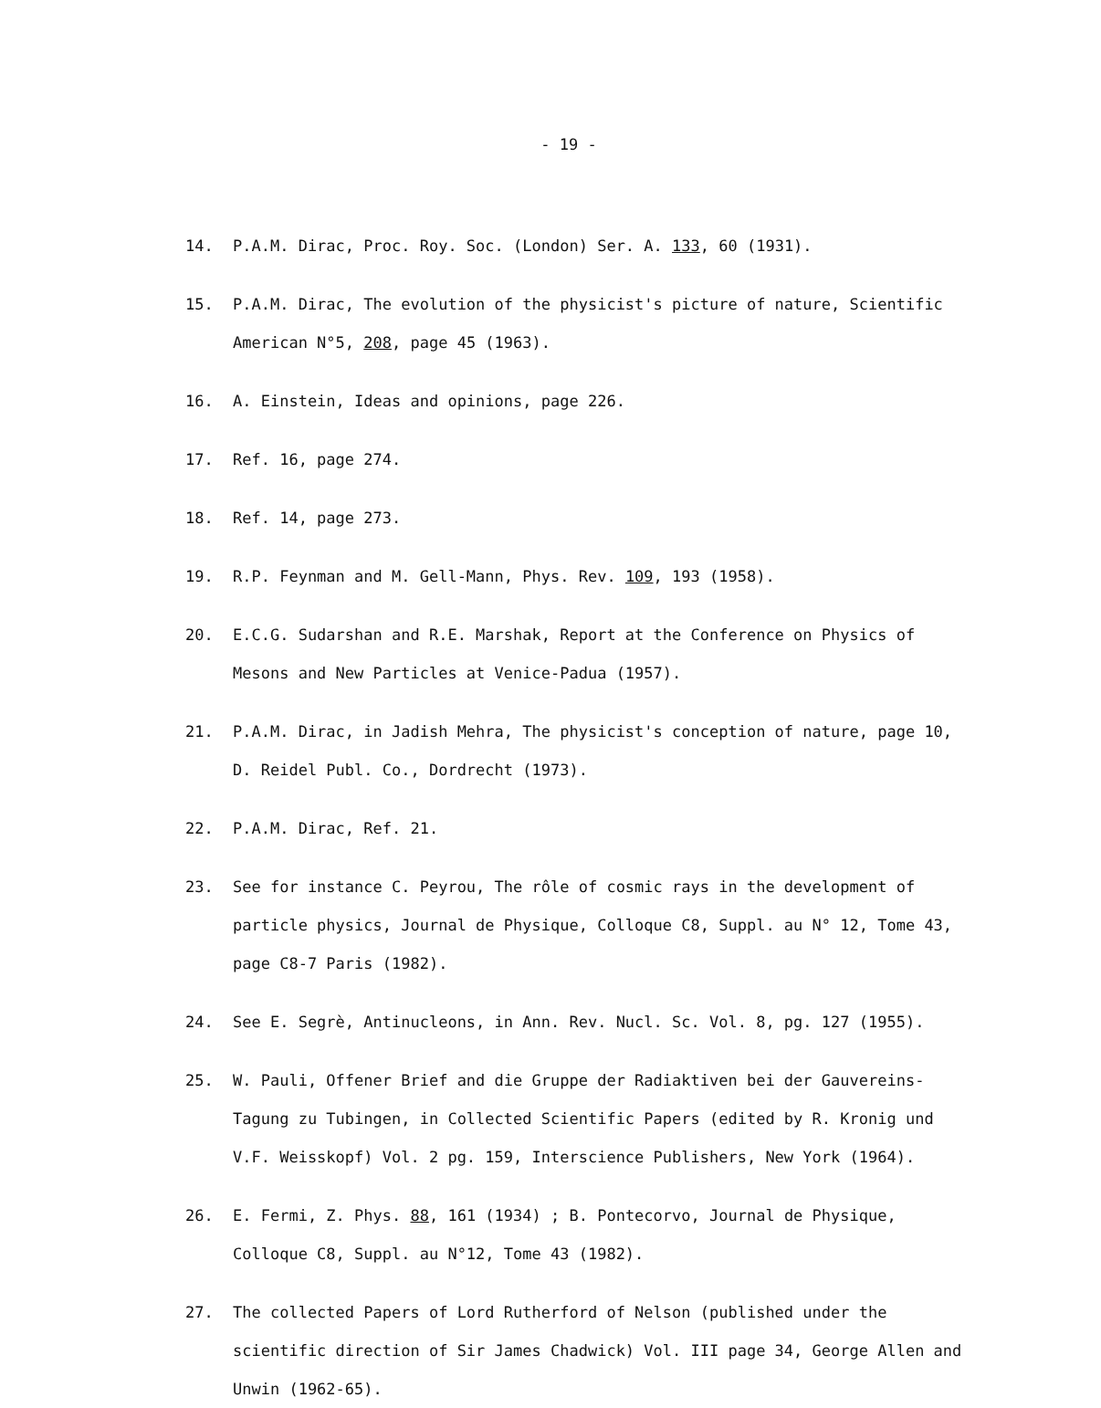- 19 -
14.
P.A.M. Dirac, Proc. Roy. Soc. (London) Ser. A. 133, 60 (1931).
15.
P.A.M. Dirac, The evolution of the physicist's picture of nature, Scientific American N°5, 208, page 45 (1963).
16.
A. Einstein, Ideas and opinions, page 226.
17.
Ref. 16, page 274.
18.
Ref. 14, page 273.
19.
R.P. Feynman and M. Gell-Mann, Phys. Rev. 109, 193 (1958).
20.
E.C.G. Sudarshan and R.E. Marshak, Report at the Conference on Physics of Mesons and New Particles at Venice-Padua (1957).
21.
P.A.M. Dirac, in Jadish Mehra, The physicist's conception of nature, page 10, D. Reidel Publ. Co., Dordrecht (1973).
22.
P.A.M. Dirac, Ref. 21.
23.
See for instance C. Peyrou, The rôle of cosmic rays in the development of particle physics, Journal de Physique, Colloque C8, Suppl. au N° 12, Tome 43, page C8-7 Paris (1982).
24.
See E. Segrè, Antinucleons, in Ann. Rev. Nucl. Sc. Vol. 8, pg. 127 (1955).
25.
W. Pauli, Offener Brief and die Gruppe der Radiaktiven bei der Gauvereins-Tagung zu Tubingen, in Collected Scientific Papers (edited by R. Kronig und V.F. Weisskopf) Vol. 2 pg. 159, Interscience Publishers, New York (1964).
26.
E. Fermi, Z. Phys. 88, 161 (1934) ; B. Pontecorvo, Journal de Physique, Colloque C8, Suppl. au N°12, Tome 43 (1982).
27.
The collected Papers of Lord Rutherford of Nelson (published under the scientific direction of Sir James Chadwick) Vol. III page 34, George Allen and Unwin (1962-65).